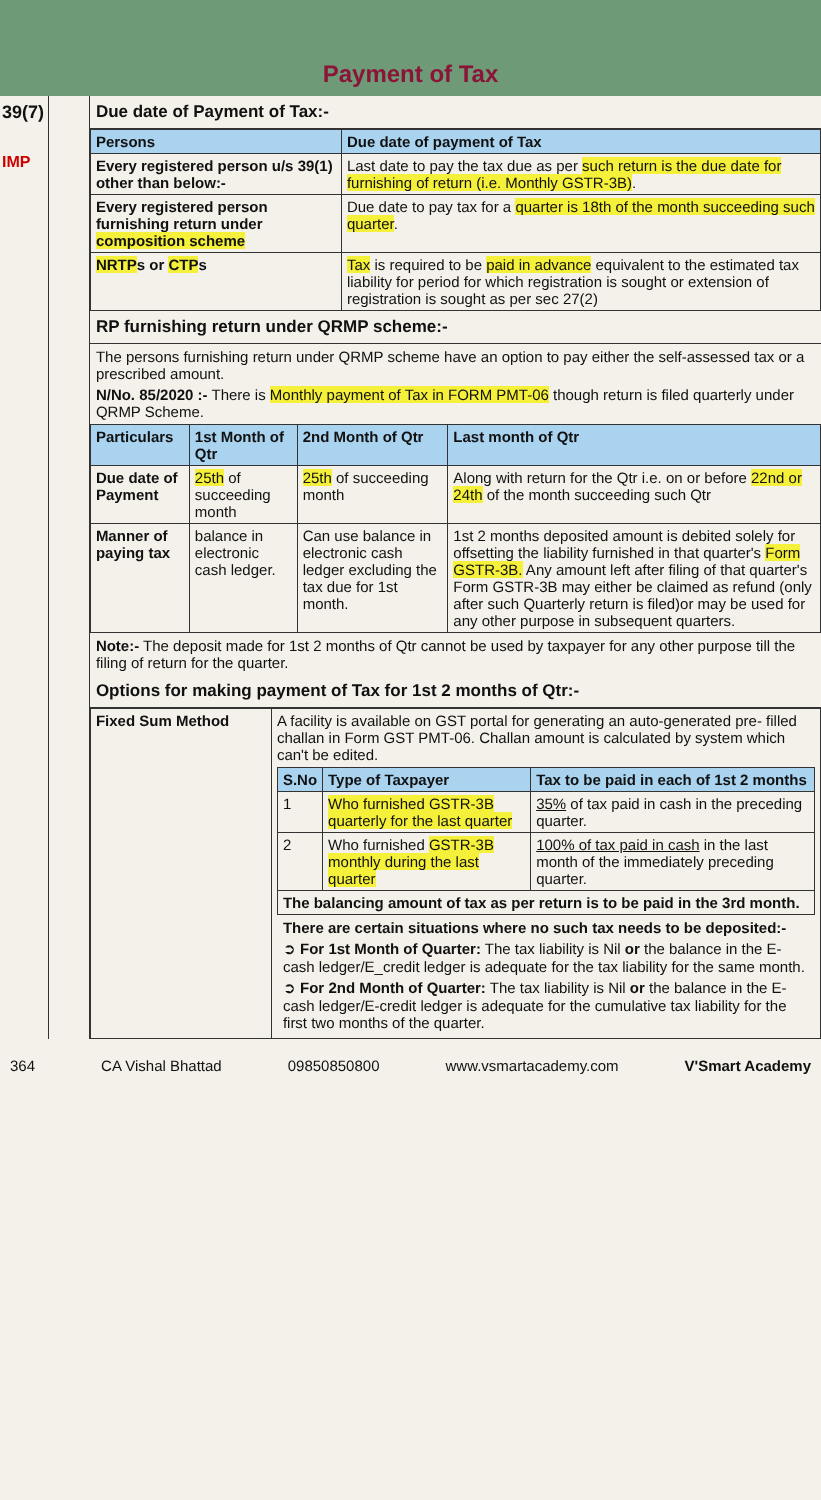Payment of Tax
39(7)
IMP
Due date of Payment of Tax:-
| Persons | Due date of payment of Tax |
| --- | --- |
| Every registered person u/s 39(1) other than below:- | Last date to pay the tax due as per such return is the due date for furnishing of return (i.e. Monthly GSTR-3B) . |
| Every registered person furnishing return under composition scheme | Due date to pay tax for a quarter is 18th of the month succeeding such quarter . |
| NRTP s or CTP s | Tax is required to be paid in advance equivalent to the estimated tax liability for period for which registration is sought or extension of registration is sought as per sec 27(2) |
RP furnishing return under QRMP scheme:-
The persons furnishing return under QRMP scheme have an option to pay either the self-assessed tax or a prescribed amount.
N/No. 85/2020 :- There is Monthly payment of Tax in FORM PMT-06 though return is filed quarterly under QRMP Scheme.
| Particulars | 1st Month of Qtr | 2nd Month of Qtr | Last month of Qtr |
| --- | --- | --- | --- |
| Due date of Payment | 25th of succeeding month | 25th of succeeding month | Along with return for the Qtr i.e. on or before 22nd or 24th of the month succeeding such Qtr |
| Manner of paying tax | balance in electronic cash ledger. | Can use balance in electronic cash ledger excluding the tax due for 1st month. | 1st 2 months deposited amount is debited solely for offsetting the liability furnished in that quarter's Form GSTR-3B. Any amount left after filing of that quarter's Form GSTR-3B may either be claimed as refund (only after such Quarterly return is filed)or may be used for any other purpose in subsequent quarters. |
Note:- The deposit made for 1st 2 months of Qtr cannot be used by taxpayer for any other purpose till the filing of return for the quarter.
Options for making payment of Tax for 1st 2 months of Qtr:-
| Fixed Sum Method | A facility is available on GST portal for generating an auto-generated pre- filled challan in Form GST PMT-06. Challan amount is calculated by system which can't be edited. / S.No / Type of Taxpayer / Tax to be paid in each of 1st 2 months / / --- / --- / --- / / 1 / Who furnished GSTR-3B quarterly for the last quarter / 35% of tax paid in cash in the preceding quarter. / / 2 / Who furnished GSTR-3B monthly during the last quarter / 100% of tax paid in cash in the last month of the immediately preceding quarter. / / The balancing amount of tax as per return is to be paid in the 3rd month. / / / There are certain situations where no such tax needs to be deposited:- ➲ For 1st Month of Quarter: The tax liability is Nil or the balance in the E- cash ledger/E_credit ledger is adequate for the tax liability for the same month. ➲ For 2nd Month of Quarter: The tax liability is Nil or the balance in the E- cash ledger/E-credit ledger is adequate for the cumulative tax liability for the first two months of the quarter. |
364 CA Vishal Bhattad 09850850800 www.vsmartacademy.com V'Smart Academy